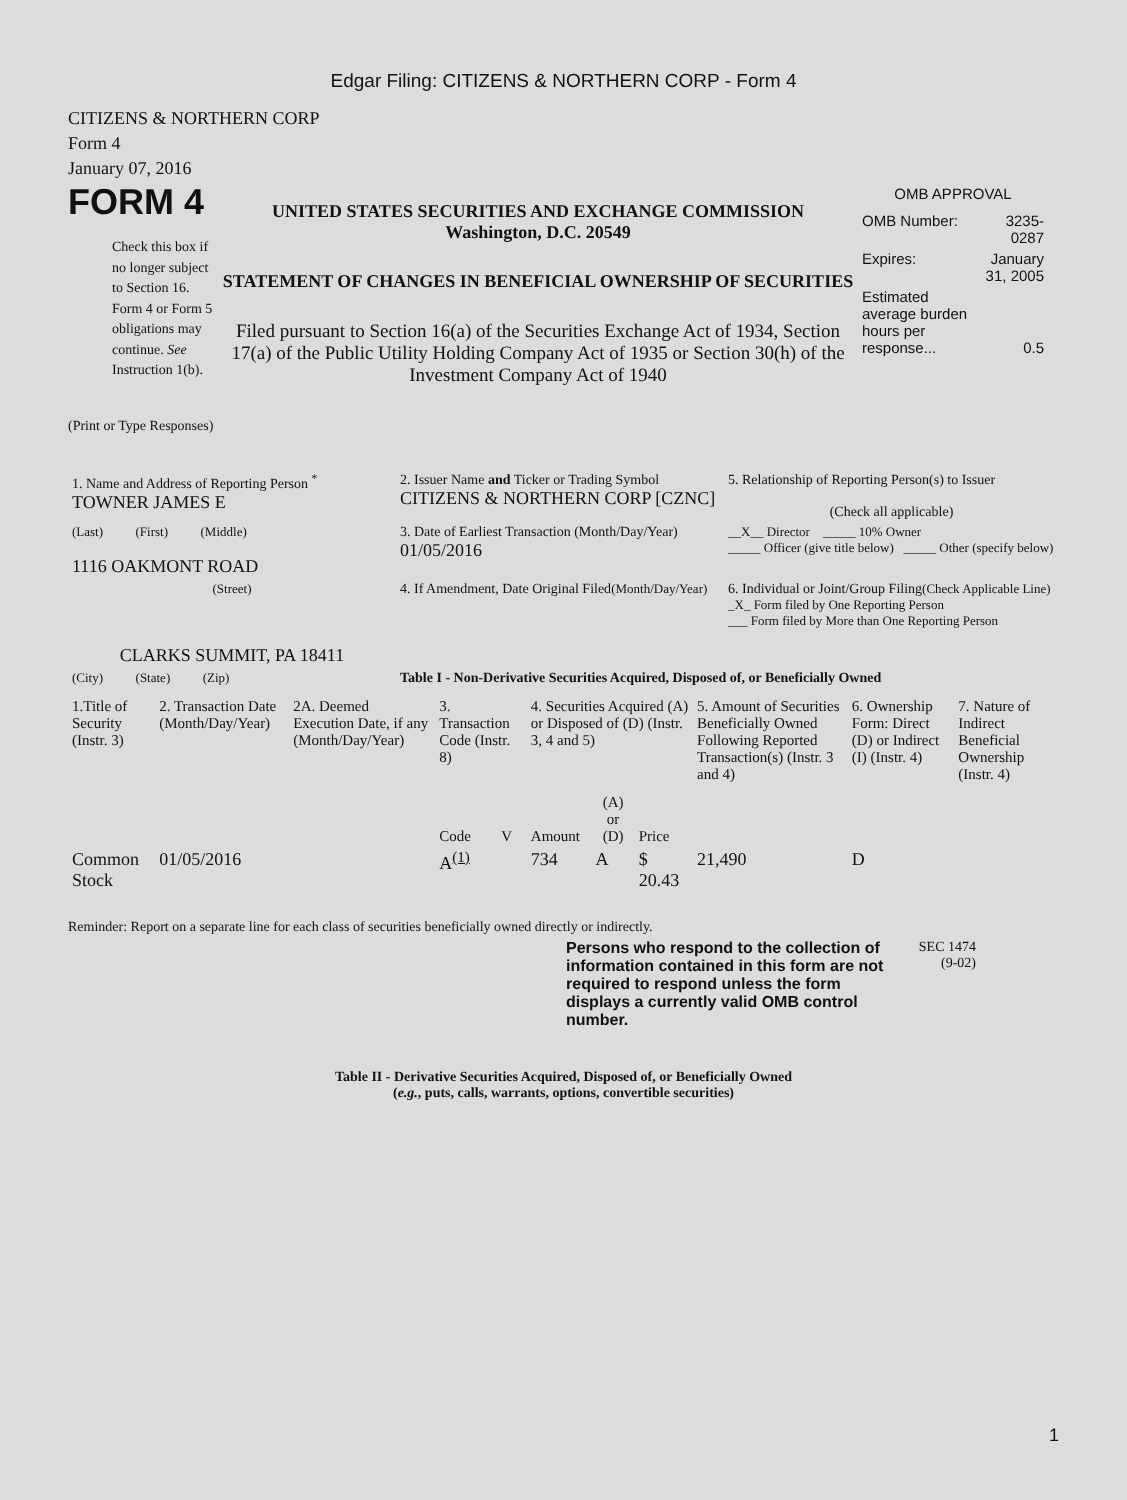Edgar Filing: CITIZENS & NORTHERN CORP - Form 4
CITIZENS & NORTHERN CORP
Form 4
January 07, 2016
FORM 4
Check this box if no longer subject to Section 16. Form 4 or Form 5 obligations may continue. See Instruction 1(b).
UNITED STATES SECURITIES AND EXCHANGE COMMISSION
Washington, D.C. 20549
STATEMENT OF CHANGES IN BENEFICIAL OWNERSHIP OF SECURITIES
Filed pursuant to Section 16(a) of the Securities Exchange Act of 1934, Section 17(a) of the Public Utility Holding Company Act of 1935 or Section 30(h) of the Investment Company Act of 1940
OMB APPROVAL
| OMB Number: | 3235-0287 |
| Expires: | January 31, 2005 |
| Estimated average burden hours per response... | 0.5 |
(Print or Type Responses)
| 1. Name and Address of Reporting Person <sup>*</sup> TOWNER JAMES E | 2. Issuer Name and Ticker or Trading Symbol CITIZENS & NORTHERN CORP [CZNC] | 5. Relationship of Reporting Person(s) to Issuer (Check all applicable) |
| (Last) (First) (Middle) 1116 OAKMONT ROAD | 3. Date of Earliest Transaction (Month/Day/Year) 01/05/2016 | __X__ Director _____ 10% Owner _____ Officer (give title below) _____ Other (specify below) |
| (Street) CLARKS SUMMIT, PA 18411 | 4. If Amendment, Date Original Filed (Month/Day/Year) | 6. Individual or Joint/Group Filing (Check Applicable Line) _X_ Form filed by One Reporting Person ___ Form filed by More than One Reporting Person |
| (City) (State) (Zip) | Table I - Non-Derivative Securities Acquired, Disposed of, or Beneficially Owned | |
| 1.Title of Security (Instr. 3) | 2. Transaction Date (Month/Day/Year) | 2A. Deemed Execution Date, if any (Month/Day/Year) | 3. Transaction Code (Instr. 8) | | 4. Securities Acquired (A) or Disposed of (D) (Instr. 3, 4 and 5) | | | 5. Amount of Securities Beneficially Owned Following Reported Transaction(s) (Instr. 3 and 4) | 6. Ownership Form: Direct (D) or Indirect (I) (Instr. 4) | 7. Nature of Indirect Beneficial Ownership (Instr. 4) |
| --- | --- | --- | --- | --- | --- | --- | --- | --- | --- | --- |
| | | | Code | V | Amount | (A) or (D) | Price | | | |
| Common Stock | 01/05/2016 | | A<sup>(1)</sup> | | 734 | A | $ 20.43 | 21,490 | D | |
Reminder: Report on a separate line for each class of securities beneficially owned directly or indirectly.
Persons who respond to the collection of information contained in this form are not required to respond unless the form displays a currently valid OMB control number.
SEC 1474 (9-02)
Table II - Derivative Securities Acquired, Disposed of, or Beneficially Owned
(e.g., puts, calls, warrants, options, convertible securities)
1